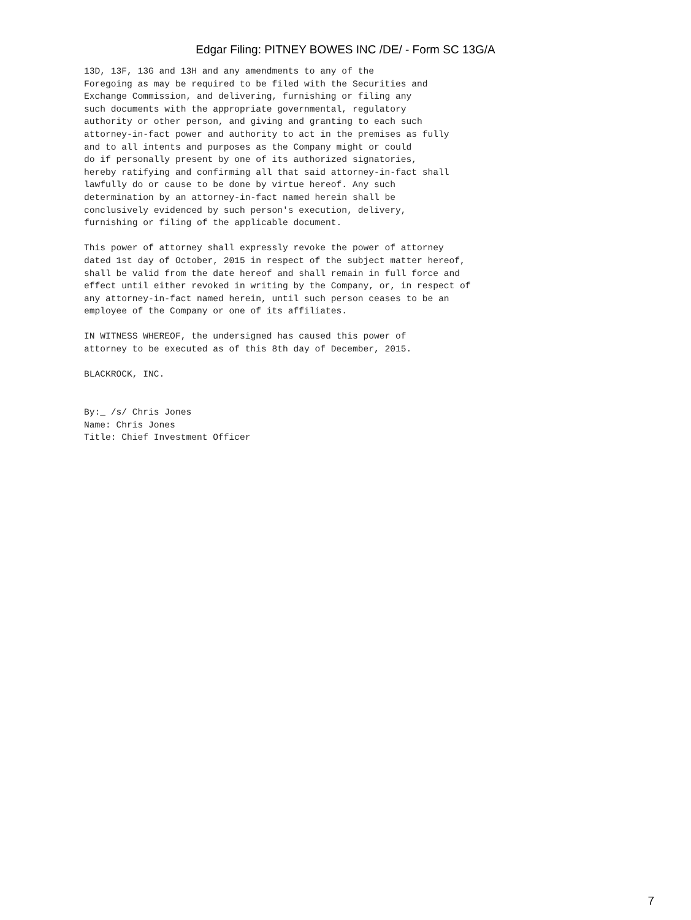Edgar Filing: PITNEY BOWES INC /DE/ - Form SC 13G/A
13D, 13F, 13G and 13H and any amendments to any of the
Foregoing as may be required to be filed with the Securities and
Exchange Commission, and delivering, furnishing or filing any
such documents with the appropriate governmental, regulatory
authority or other person, and giving and granting to each such
attorney-in-fact power and authority to act in the premises as fully
and to all intents and purposes as the Company might or could
do if personally present by one of its authorized signatories,
hereby ratifying and confirming all that said attorney-in-fact shall
lawfully do or cause to be done by virtue hereof. Any such
determination by an attorney-in-fact named herein shall be
conclusively evidenced by such person's execution, delivery,
furnishing or filing of the applicable document.

This power of attorney shall expressly revoke the power of attorney
dated 1st day of October, 2015 in respect of the subject matter hereof,
shall be valid from the date hereof and shall remain in full force and
effect until either revoked in writing by the Company, or, in respect of
any attorney-in-fact named herein, until such person ceases to be an
employee of the Company or one of its affiliates.

IN WITNESS WHEREOF, the undersigned has caused this power of
attorney to be executed as of this 8th day of December, 2015.

BLACKROCK, INC.


By:_ /s/ Chris Jones
Name: Chris Jones
Title: Chief Investment Officer
7